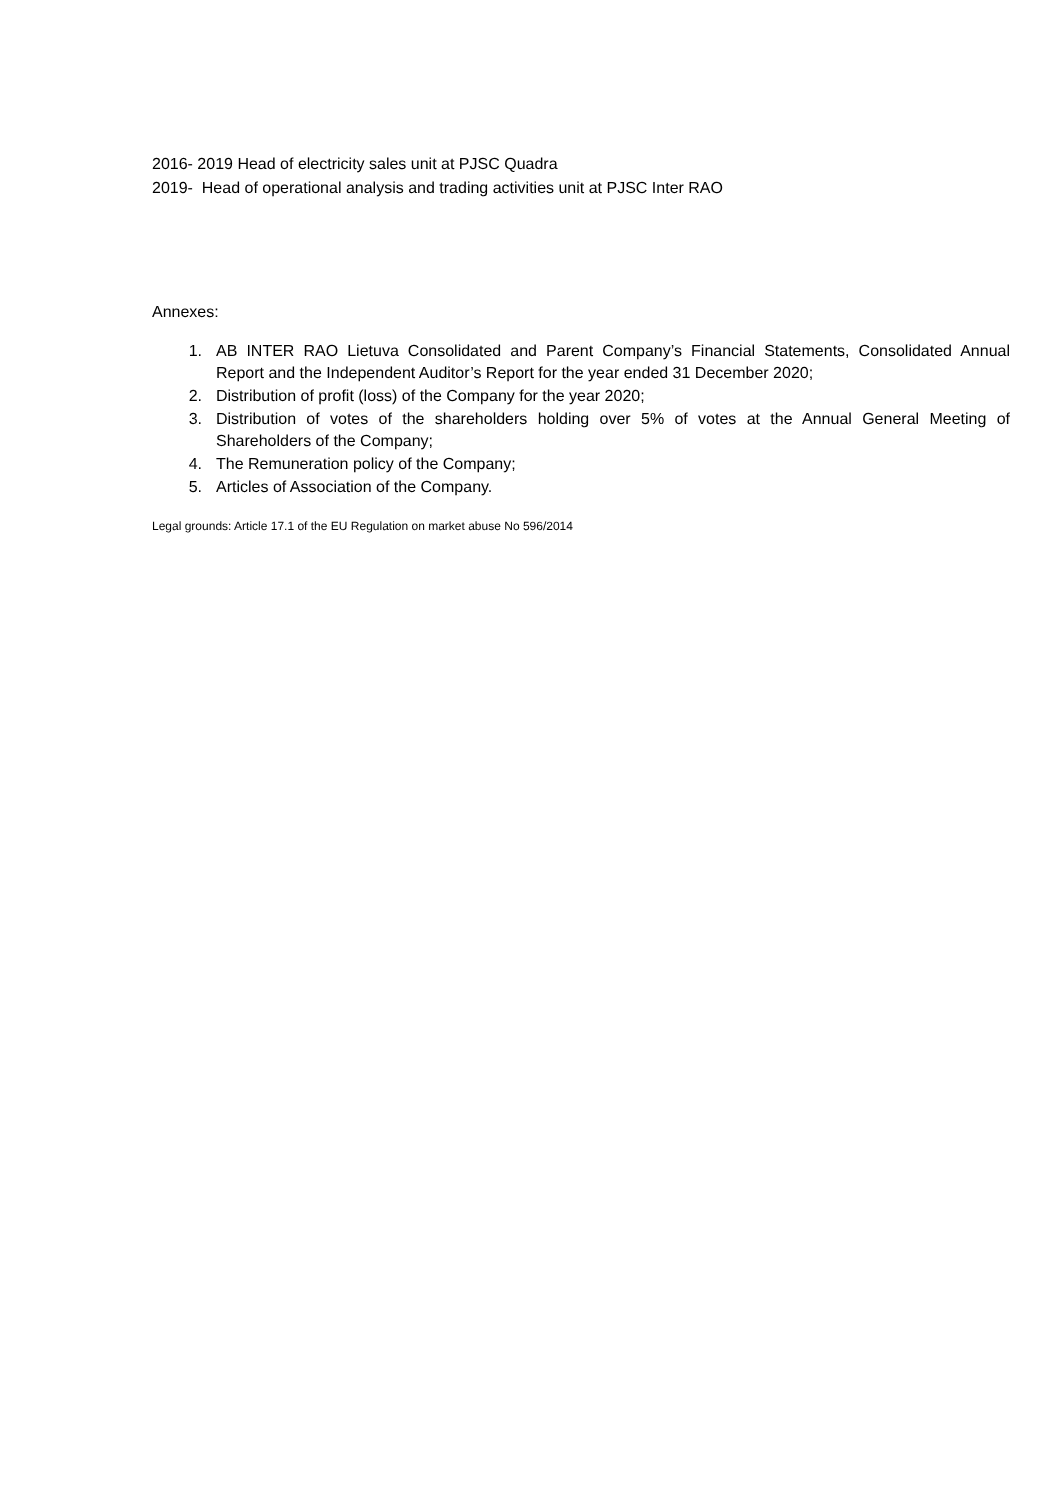2016- 2019 Head of electricity sales unit at PJSC Quadra
2019- Head of operational analysis and trading activities unit at PJSC Inter RAO
Annexes:
1. AB INTER RAO Lietuva Consolidated and Parent Company’s Financial Statements, Consolidated Annual Report and the Independent Auditor’s Report for the year ended 31 December 2020;
2. Distribution of profit (loss) of the Company for the year 2020;
3. Distribution of votes of the shareholders holding over 5% of votes at the Annual General Meeting of Shareholders of the Company;
4. The Remuneration policy of the Company;
5. Articles of Association of the Company.
Legal grounds: Article 17.1 of the EU Regulation on market abuse No 596/2014